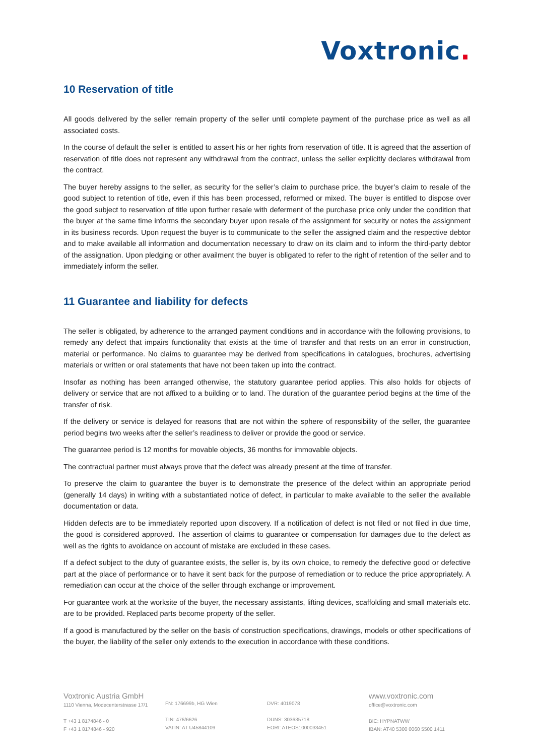Voxtronic.
10 Reservation of title
All goods delivered by the seller remain property of the seller until complete payment of the purchase price as well as all associated costs.
In the course of default the seller is entitled to assert his or her rights from reservation of title. It is agreed that the assertion of reservation of title does not represent any withdrawal from the contract, unless the seller explicitly declares withdrawal from the contract.
The buyer hereby assigns to the seller, as security for the seller’s claim to purchase price, the buyer’s claim to resale of the good subject to retention of title, even if this has been processed, reformed or mixed. The buyer is entitled to dispose over the good subject to reservation of title upon further resale with deferment of the purchase price only under the condition that the buyer at the same time informs the secondary buyer upon resale of the assignment for security or notes the assignment in its business records. Upon request the buyer is to communicate to the seller the assigned claim and the respective debtor and to make available all information and documentation necessary to draw on its claim and to inform the third-party debtor of the assignation. Upon pledging or other availment the buyer is obligated to refer to the right of retention of the seller and to immediately inform the seller.
11 Guarantee and liability for defects
The seller is obligated, by adherence to the arranged payment conditions and in accordance with the following provisions, to remedy any defect that impairs functionality that exists at the time of transfer and that rests on an error in construction, material or performance. No claims to guarantee may be derived from specifications in catalogues, brochures, advertising materials or written or oral statements that have not been taken up into the contract.
Insofar as nothing has been arranged otherwise, the statutory guarantee period applies. This also holds for objects of delivery or service that are not affixed to a building or to land. The duration of the guarantee period begins at the time of the transfer of risk.
If the delivery or service is delayed for reasons that are not within the sphere of responsibility of the seller, the guarantee period begins two weeks after the seller’s readiness to deliver or provide the good or service.
The guarantee period is 12 months for movable objects, 36 months for immovable objects.
The contractual partner must always prove that the defect was already present at the time of transfer.
To preserve the claim to guarantee the buyer is to demonstrate the presence of the defect within an appropriate period (generally 14 days) in writing with a substantiated notice of defect, in particular to make available to the seller the available documentation or data.
Hidden defects are to be immediately reported upon discovery. If a notification of defect is not filed or not filed in due time, the good is considered approved. The assertion of claims to guarantee or compensation for damages due to the defect as well as the rights to avoidance on account of mistake are excluded in these cases.
If a defect subject to the duty of guarantee exists, the seller is, by its own choice, to remedy the defective good or defective part at the place of performance or to have it sent back for the purpose of remediation or to reduce the price appropriately. A remediation can occur at the choice of the seller through exchange or improvement.
For guarantee work at the worksite of the buyer, the necessary assistants, lifting devices, scaffolding and small materials etc. are to be provided. Replaced parts become property of the seller.
If a good is manufactured by the seller on the basis of construction specifications, drawings, models or other specifications of the buyer, the liability of the seller only extends to the execution in accordance with these conditions.
Voxtronic Austria GmbH
1110 Vienna, Modecenterstrasse 17/1
T +43 1 8174846 - 0
F +43 1 8174846 - 920
FN: 176699b, HG Wien
TIN: 476/6626
VATIN: AT U45844109
DVR: 4019078
DUNS: 303635718
EORI: ATEOS1000033451
www.voxtronic.com
office@voxtronic.com
BIC: HYPNATWW
IBAN: AT40 5300 0060 5500 1411